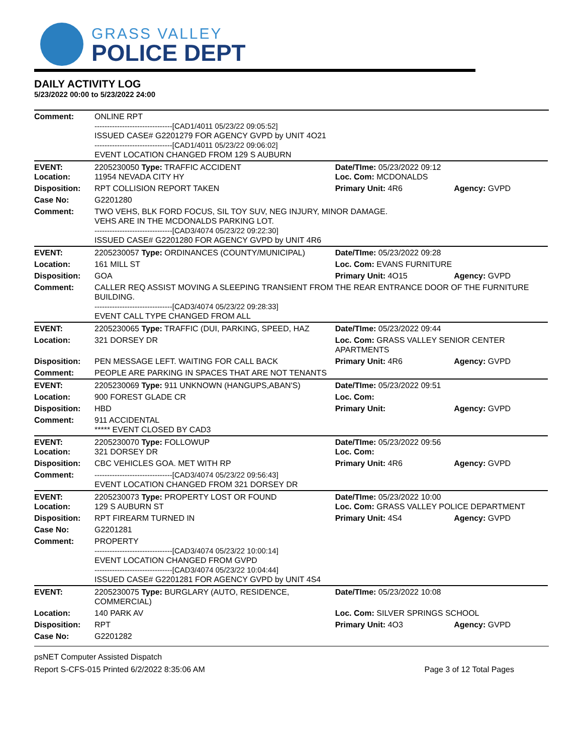GRASS VALLEY
POLICE DEPT
DAILY ACTIVITY LOG
5/23/2022 00:00 to 5/23/2022 24:00
| Comment: | ONLINE RPT -------------------------------[CAD1/4011 05/23/22 09:05:52] ISSUED CASE# G2201279 FOR AGENCY GVPD by UNIT 4O21 -------------------------------[CAD1/4011 05/23/22 09:06:02] EVENT LOCATION CHANGED FROM 129 S AUBURN | | |
| EVENT: Location: | 2205230050 Type: TRAFFIC ACCIDENT 11954 NEVADA CITY HY | Date/TIme: 05/23/2022 09:12 Loc. Com: MCDONALDS | |
| Disposition: | RPT COLLISION REPORT TAKEN | Primary Unit: 4R6 | Agency: GVPD |
| Case No: | G2201280 | | |
| Comment: | TWO VEHS, BLK FORD FOCUS, SIL TOY SUV, NEG INJURY, MINOR DAMAGE. VEHS ARE IN THE MCDONALDS PARKING LOT. -------------------------------[CAD3/4074 05/23/22 09:22:30] ISSUED CASE# G2201280 FOR AGENCY GVPD by UNIT 4R6 | | |
| EVENT: | 2205230057 Type: ORDINANCES (COUNTY/MUNICIPAL) | Date/TIme: 05/23/2022 09:28 | |
| Location: | 161 MILL ST | Loc. Com: EVANS FURNITURE | |
| Disposition: | GOA | Primary Unit: 4O15 | Agency: GVPD |
| Comment: | CALLER REQ ASSIST MOVING A SLEEPING TRANSIENT FROM THE REAR ENTRANCE DOOR OF THE FURNITURE BUILDING. -------------------------------[CAD3/4074 05/23/22 09:28:33] EVENT CALL TYPE CHANGED FROM ALL | | |
| EVENT: | 2205230065 Type: TRAFFIC (DUI, PARKING, SPEED, HAZ | Date/TIme: 05/23/2022 09:44 | |
| Location: | 321 DORSEY DR | Loc. Com: GRASS VALLEY SENIOR CENTER APARTMENTS | |
| Disposition: | PEN MESSAGE LEFT. WAITING FOR CALL BACK | Primary Unit: 4R6 | Agency: GVPD |
| Comment: | PEOPLE ARE PARKING IN SPACES THAT ARE NOT TENANTS | | |
| EVENT: | 2205230069 Type: 911 UNKNOWN (HANGUPS,ABAN'S) | Date/TIme: 05/23/2022 09:51 | |
| Location: | 900 FOREST GLADE CR | Loc. Com: | |
| Disposition: | HBD | Primary Unit: | Agency: GVPD |
| Comment: | 911 ACCIDENTAL ***** EVENT CLOSED BY CAD3 | | |
| EVENT: Location: | 2205230070 Type: FOLLOWUP 321 DORSEY DR | Date/TIme: 05/23/2022 09:56 Loc. Com: | |
| Disposition: | CBC VEHICLES GOA. MET WITH RP | Primary Unit: 4R6 | Agency: GVPD |
| Comment: | -------------------------------[CAD3/4074 05/23/22 09:56:43] EVENT LOCATION CHANGED FROM 321 DORSEY DR | | |
| EVENT: Location: | 2205230073 Type: PROPERTY LOST OR FOUND 129 S AUBURN ST | Date/TIme: 05/23/2022 10:00 Loc. Com: GRASS VALLEY POLICE DEPARTMENT | |
| Disposition: | RPT FIREARM TURNED IN | Primary Unit: 4S4 | Agency: GVPD |
| Case No: | G2201281 | | |
| Comment: | PROPERTY -------------------------------[CAD3/4074 05/23/22 10:00:14] EVENT LOCATION CHANGED FROM GVPD -------------------------------[CAD3/4074 05/23/22 10:04:44] ISSUED CASE# G2201281 FOR AGENCY GVPD by UNIT 4S4 | | |
| EVENT: | 2205230075 Type: BURGLARY (AUTO, RESIDENCE, COMMERCIAL) | Date/TIme: 05/23/2022 10:08 | |
| Location: | 140 PARK AV | Loc. Com: SILVER SPRINGS SCHOOL | |
| Disposition: | RPT | Primary Unit: 4O3 | Agency: GVPD |
| Case No: | G2201282 | | |
psNET Computer Assisted Dispatch
Report S-CFS-015 Printed 6/2/2022 8:35:06 AM Page 3 of 12 Total Pages